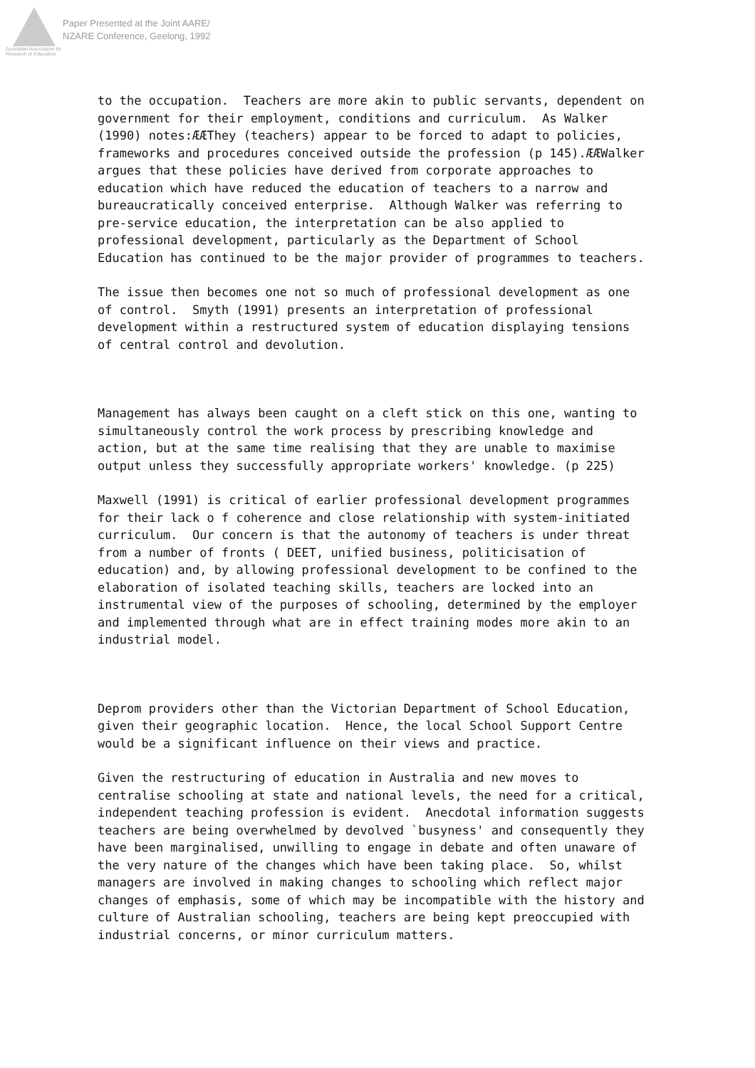Australian Association for Research in Education
Paper Presented at the Joint AARE/
NZARE Conference, Geelong, 1992
to the occupation. Teachers are more akin to public servants, dependent on government for their employment, conditions and curriculum. As Walker (1990) notes:ÆÆThey (teachers) appear to be forced to adapt to policies, frameworks and procedures conceived outside the profession (p 145).ÆÆWalker argues that these policies have derived from corporate approaches to education which have reduced the education of teachers to a narrow and bureaucratically conceived enterprise. Although Walker was referring to pre-service education, the interpretation can be also applied to professional development, particularly as the Department of School Education has continued to be the major provider of programmes to teachers.
The issue then becomes one not so much of professional development as one of control. Smyth (1991) presents an interpretation of professional development within a restructured system of education displaying tensions of central control and devolution.
Management has always been caught on a cleft stick on this one, wanting to simultaneously control the work process by prescribing knowledge and action, but at the same time realising that they are unable to maximise output unless they successfully appropriate workers' knowledge. (p 225)
Maxwell (1991) is critical of earlier professional development programmes for their lack o f coherence and close relationship with system-initiated curriculum. Our concern is that the autonomy of teachers is under threat from a number of fronts ( DEET, unified business, politicisation of education) and, by allowing professional development to be confined to the elaboration of isolated teaching skills, teachers are locked into an instrumental view of the purposes of schooling, determined by the employer and implemented through what are in effect training modes more akin to an industrial model.
Deprom providers other than the Victorian Department of School Education, given their geographic location. Hence, the local School Support Centre would be a significant influence on their views and practice.
Given the restructuring of education in Australia and new moves to centralise schooling at state and national levels, the need for a critical, independent teaching profession is evident. Anecdotal information suggests teachers are being overwhelmed by devolved `busyness' and consequently they have been marginalised, unwilling to engage in debate and often unaware of the very nature of the changes which have been taking place. So, whilst managers are involved in making changes to schooling which reflect major changes of emphasis, some of which may be incompatible with the history and culture of Australian schooling, teachers are being kept preoccupied with industrial concerns, or minor curriculum matters.